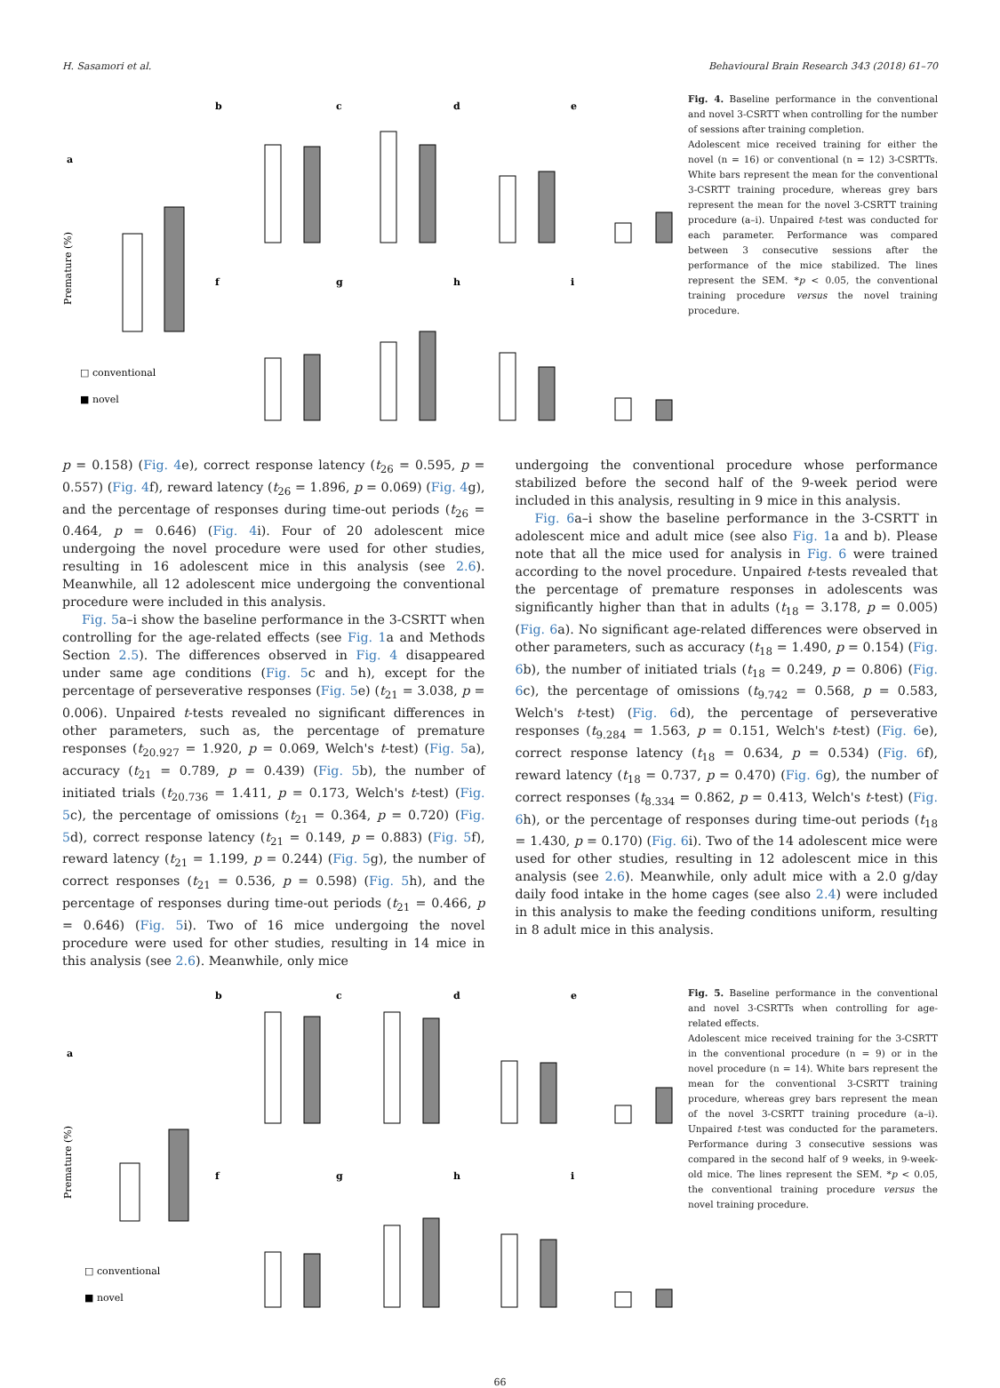H. Sasamori et al. Behavioural Brain Research 343 (2018) 61–70
a
b
c
d
e
f
g
h
i
Premature (%)
□ conventional
■ novel
Fig. 4. Baseline performance in the conventional and novel 3-CSRTT when controlling for the number of sessions after training completion.
Adolescent mice received training for either the novel (n = 16) or conventional (n = 12) 3-CSRTTs. White bars represent the mean for the conventional 3-CSRTT training procedure, whereas grey bars represent the mean for the novel 3-CSRTT training procedure (a–i). Unpaired t-test was conducted for each parameter. Performance was compared between 3 consecutive sessions after the performance of the mice stabilized. The lines represent the SEM. *p < 0.05, the conventional training procedure versus the novel training procedure.
p = 0.158) (Fig. 4e), correct response latency (t<sub>26</sub> = 0.595, p = 0.557) (Fig. 4f), reward latency (t<sub>26</sub> = 1.896, p = 0.069) (Fig. 4g), and the percentage of responses during time-out periods (t<sub>26</sub> = 0.464, p = 0.646) (Fig. 4i). Four of 20 adolescent mice undergoing the novel procedure were used for other studies, resulting in 16 adolescent mice in this analysis (see 2.6). Meanwhile, all 12 adolescent mice undergoing the conventional procedure were included in this analysis.
Fig. 5a–i show the baseline performance in the 3-CSRTT when controlling for the age-related effects (see Fig. 1a and Methods Section 2.5). The differences observed in Fig. 4 disappeared under same age conditions (Fig. 5c and h), except for the percentage of perseverative responses (Fig. 5e) (t<sub>21</sub> = 3.038, p = 0.006). Unpaired t-tests revealed no significant differences in other parameters, such as, the percentage of premature responses (t<sub>20.927</sub> = 1.920, p = 0.069, Welch's t-test) (Fig. 5a), accuracy (t<sub>21</sub> = 0.789, p = 0.439) (Fig. 5b), the number of initiated trials (t<sub>20.736</sub> = 1.411, p = 0.173, Welch's t-test) (Fig. 5c), the percentage of omissions (t<sub>21</sub> = 0.364, p = 0.720) (Fig. 5d), correct response latency (t<sub>21</sub> = 0.149, p = 0.883) (Fig. 5f), reward latency (t<sub>21</sub> = 1.199, p = 0.244) (Fig. 5g), the number of correct responses (t<sub>21</sub> = 0.536, p = 0.598) (Fig. 5h), and the percentage of responses during time-out periods (t<sub>21</sub> = 0.466, p = 0.646) (Fig. 5i). Two of 16 mice undergoing the novel procedure were used for other studies, resulting in 14 mice in this analysis (see 2.6). Meanwhile, only mice
undergoing the conventional procedure whose performance stabilized before the second half of the 9-week period were included in this analysis, resulting in 9 mice in this analysis.
Fig. 6a–i show the baseline performance in the 3-CSRTT in adolescent mice and adult mice (see also Fig. 1a and b). Please note that all the mice used for analysis in Fig. 6 were trained according to the novel procedure. Unpaired t-tests revealed that the percentage of premature responses in adolescents was significantly higher than that in adults (t<sub>18</sub> = 3.178, p = 0.005) (Fig. 6a). No significant age-related differences were observed in other parameters, such as accuracy (t<sub>18</sub> = 1.490, p = 0.154) (Fig. 6b), the number of initiated trials (t<sub>18</sub> = 0.249, p = 0.806) (Fig. 6c), the percentage of omissions (t<sub>9.742</sub> = 0.568, p = 0.583, Welch's t-test) (Fig. 6d), the percentage of perseverative responses (t<sub>9.284</sub> = 1.563, p = 0.151, Welch's t-test) (Fig. 6e), correct response latency (t<sub>18</sub> = 0.634, p = 0.534) (Fig. 6f), reward latency (t<sub>18</sub> = 0.737, p = 0.470) (Fig. 6g), the number of correct responses (t<sub>8.334</sub> = 0.862, p = 0.413, Welch's t-test) (Fig. 6h), or the percentage of responses during time-out periods (t<sub>18</sub> = 1.430, p = 0.170) (Fig. 6i). Two of the 14 adolescent mice were used for other studies, resulting in 12 adolescent mice in this analysis (see 2.6). Meanwhile, only adult mice with a 2.0 g/day daily food intake in the home cages (see also 2.4) were included in this analysis to make the feeding conditions uniform, resulting in 8 adult mice in this analysis.
a
b
c
d
e
f
g
h
i
Premature (%)
□ conventional
■ novel
Fig. 5. Baseline performance in the conventional and novel 3-CSRTTs when controlling for age-related effects.
Adolescent mice received training for the 3-CSRTT in the conventional procedure (n = 9) or in the novel procedure (n = 14). White bars represent the mean for the conventional 3-CSRTT training procedure, whereas grey bars represent the mean of the novel 3-CSRTT training procedure (a–i). Unpaired t-test was conducted for the parameters. Performance during 3 consecutive sessions was compared in the second half of 9 weeks, in 9-week-old mice. The lines represent the SEM. *p < 0.05, the conventional training procedure versus the novel training procedure.
66